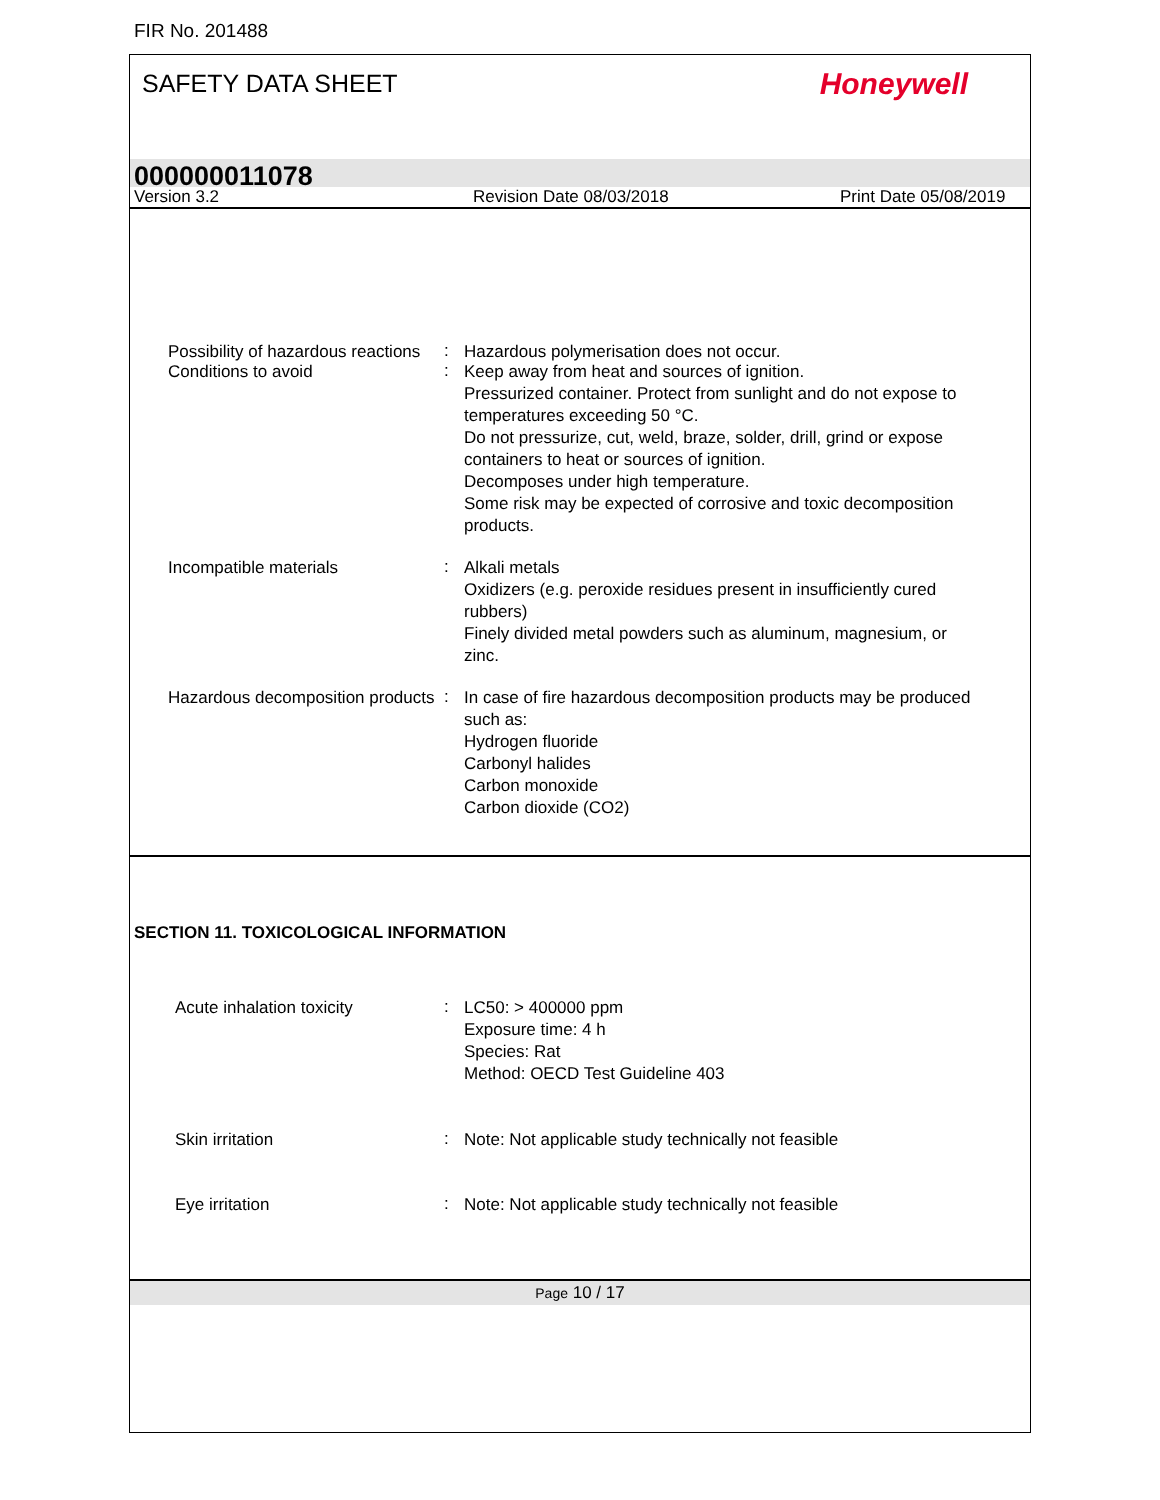FIR No. 201488
SAFETY DATA SHEET
Honeywell
000000011078
Version 3.2 Revision Date 08/03/2018 Print Date 05/08/2019
Possibility of hazardous reactions
:
Hazardous polymerisation does not occur.
Conditions to avoid
:
Keep away from heat and sources of ignition.
Pressurized container. Protect from sunlight and do not expose to temperatures exceeding 50 °C.
Do not pressurize, cut, weld, braze, solder, drill, grind or expose containers to heat or sources of ignition.
Decomposes under high temperature.
Some risk may be expected of corrosive and toxic decomposition products.
Incompatible materials
:
Alkali metals
Oxidizers (e.g. peroxide residues present in insufficiently cured rubbers)
Finely divided metal powders such as aluminum, magnesium, or zinc.
Hazardous decomposition products
:
In case of fire hazardous decomposition products may be produced such as:
Hydrogen fluoride
Carbonyl halides
Carbon monoxide
Carbon dioxide (CO2)
SECTION 11. TOXICOLOGICAL INFORMATION
Acute inhalation toxicity
:
LC50: > 400000 ppm
Exposure time: 4 h
Species: Rat
Method: OECD Test Guideline 403
Skin irritation
:
Note: Not applicable study technically not feasible
Eye irritation
:
Note: Not applicable study technically not feasible
Page 10 / 17